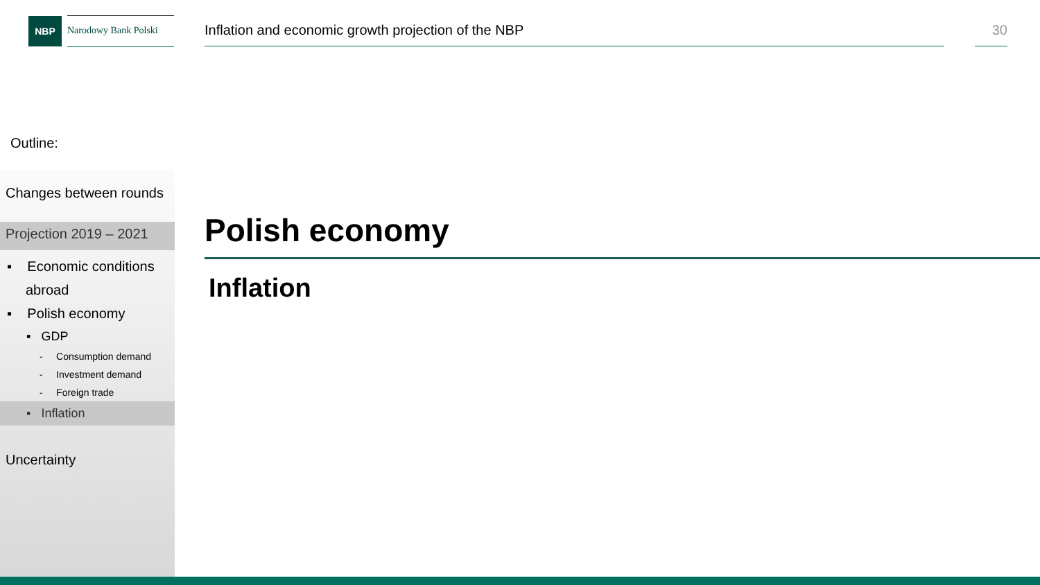NBP
Narodowy Bank Polski
Inflation and economic growth projection of the NBP 30
Outline:
Changes between rounds
Projection 2019 – 2021
▪ Economic conditions
abroad
▪ Polish economy
▪ GDP
- Consumption demand
- Investment demand
- Foreign trade
▪ Inflation
Uncertainty
Polish economy
Inflation